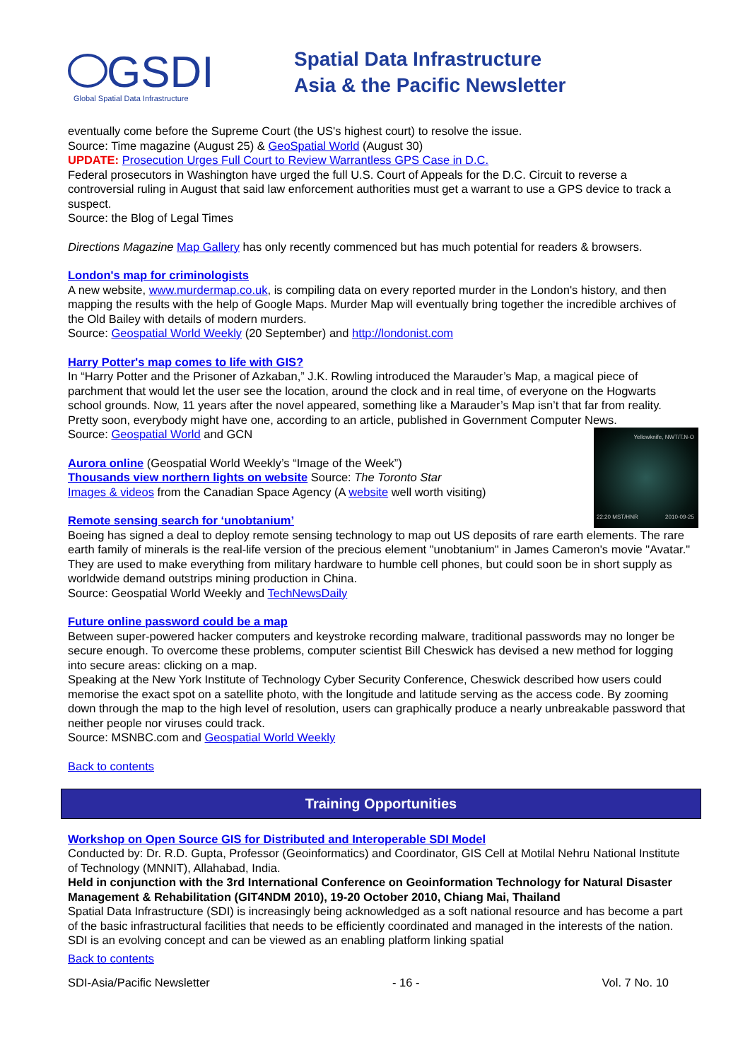GSDI
Global Spatial Data Infrastructure
Spatial Data Infrastructure
Asia & the Pacific Newsletter
eventually come before the Supreme Court (the US's highest court) to resolve the issue.
Source: Time magazine (August 25) & GeoSpatial World (August 30)
UPDATE: Prosecution Urges Full Court to Review Warrantless GPS Case in D.C.
Federal prosecutors in Washington have urged the full U.S. Court of Appeals for the D.C. Circuit to reverse a controversial ruling in August that said law enforcement authorities must get a warrant to use a GPS device to track a suspect.
Source: the Blog of Legal Times
Directions Magazine Map Gallery has only recently commenced but has much potential for readers & browsers.
London's map for criminologists
A new website, www.murdermap.co.uk, is compiling data on every reported murder in the London's history, and then mapping the results with the help of Google Maps. Murder Map will eventually bring together the incredible archives of the Old Bailey with details of modern murders.
Source: Geospatial World Weekly (20 September) and http://londonist.com
Harry Potter's map comes to life with GIS?
In “Harry Potter and the Prisoner of Azkaban,” J.K. Rowling introduced the Marauder’s Map, a magical piece of parchment that would let the user see the location, around the clock and in real time, of everyone on the Hogwarts school grounds. Now, 11 years after the novel appeared, something like a Marauder’s Map isn’t that far from reality. Pretty soon, everybody might have one, according to an article, published in Government Computer News.
Source: Geospatial World and GCN
Yellowknife, NWT/T.N-O
22:20 MST/HNR 2010-09-25
Aurora online (Geospatial World Weekly’s “Image of the Week”)
Thousands view northern lights on website Source: The Toronto Star
Images & videos from the Canadian Space Agency (A website well worth visiting)
Remote sensing search for ‘unobtanium’
Boeing has signed a deal to deploy remote sensing technology to map out US deposits of rare earth elements. The rare earth family of minerals is the real-life version of the precious element "unobtanium" in James Cameron's movie "Avatar." They are used to make everything from military hardware to humble cell phones, but could soon be in short supply as worldwide demand outstrips mining production in China.
Source: Geospatial World Weekly and TechNewsDaily
Future online password could be a map
Between super-powered hacker computers and keystroke recording malware, traditional passwords may no longer be secure enough. To overcome these problems, computer scientist Bill Cheswick has devised a new method for logging into secure areas: clicking on a map.
Speaking at the New York Institute of Technology Cyber Security Conference, Cheswick described how users could memorise the exact spot on a satellite photo, with the longitude and latitude serving as the access code. By zooming down through the map to the high level of resolution, users can graphically produce a nearly unbreakable password that neither people nor viruses could track.
Source: MSNBC.com and Geospatial World Weekly
Back to contents
Training Opportunities
Workshop on Open Source GIS for Distributed and Interoperable SDI Model
Conducted by: Dr. R.D. Gupta, Professor (Geoinformatics) and Coordinator, GIS Cell at Motilal Nehru National Institute of Technology (MNNIT), Allahabad, India.
Held in conjunction with the 3rd International Conference on Geoinformation Technology for Natural Disaster Management & Rehabilitation (GIT4NDM 2010), 19-20 October 2010, Chiang Mai, Thailand
Spatial Data Infrastructure (SDI) is increasingly being acknowledged as a soft national resource and has become a part of the basic infrastructural facilities that needs to be efficiently coordinated and managed in the interests of the nation. SDI is an evolving concept and can be viewed as an enabling platform linking spatial
Back to contents
SDI-Asia/Pacific Newsletter - 16 - Vol. 7 No. 10